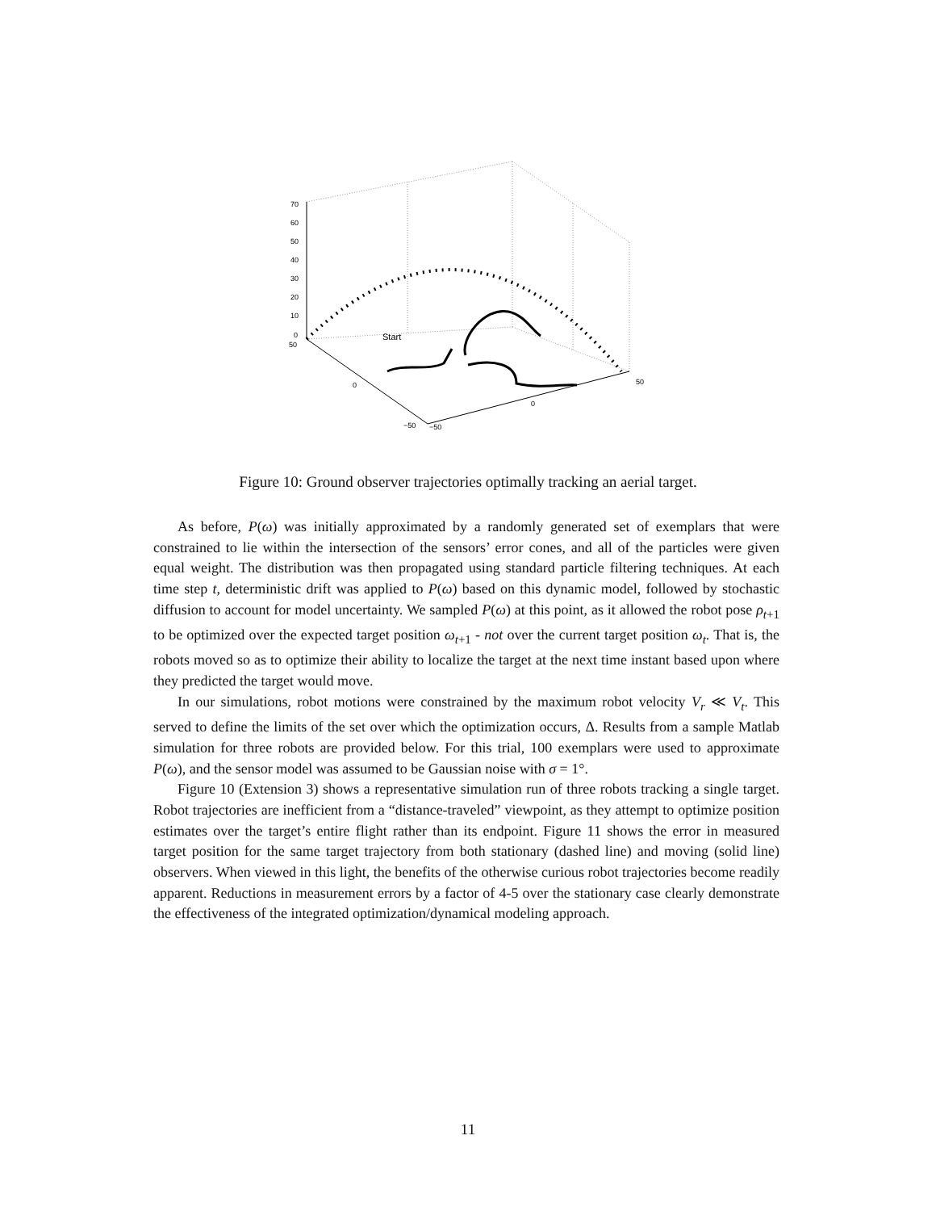70
60
50
40
30
20
10
0
50
0
−50
−50
0
50
Start
Figure 10: Ground observer trajectories optimally tracking an aerial target.
As before, P(ω) was initially approximated by a randomly generated set of exemplars that were constrained to lie within the intersection of the sensors’ error cones, and all of the particles were given equal weight. The distribution was then propagated using standard particle filtering techniques. At each time step t, deterministic drift was applied to P(ω) based on this dynamic model, followed by stochastic diffusion to account for model uncertainty. We sampled P(ω) at this point, as it allowed the robot pose ρ<sub>t+1</sub> to be optimized over the expected target position ω<sub>t+1</sub> - not over the current target position ω<sub>t</sub>. That is, the robots moved so as to optimize their ability to localize the target at the next time instant based upon where they predicted the target would move.
In our simulations, robot motions were constrained by the maximum robot velocity V<sub>r</sub> ≪ V<sub>t</sub>. This served to define the limits of the set over which the optimization occurs, Δ. Results from a sample Matlab simulation for three robots are provided below. For this trial, 100 exemplars were used to approximate P(ω), and the sensor model was assumed to be Gaussian noise with σ = 1°.
Figure 10 (Extension 3) shows a representative simulation run of three robots tracking a single target. Robot trajectories are inefficient from a “distance-traveled” viewpoint, as they attempt to optimize position estimates over the target’s entire flight rather than its endpoint. Figure 11 shows the error in measured target position for the same target trajectory from both stationary (dashed line) and moving (solid line) observers. When viewed in this light, the benefits of the otherwise curious robot trajectories become readily apparent. Reductions in measurement errors by a factor of 4-5 over the stationary case clearly demonstrate the effectiveness of the integrated optimization/dynamical modeling approach.
11